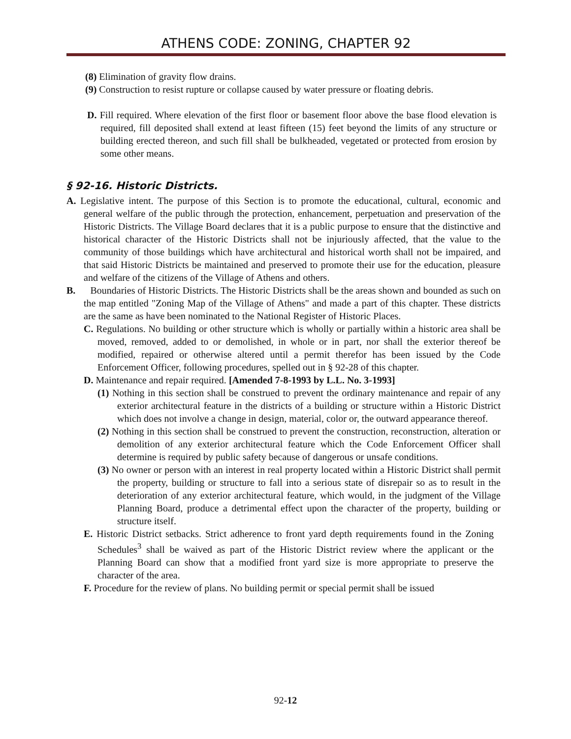ATHENS CODE: ZONING, CHAPTER 92
(8) Elimination of gravity flow drains.
(9) Construction to resist rupture or collapse caused by water pressure or floating debris.
D. Fill required. Where elevation of the first floor or basement floor above the base flood elevation is required, fill deposited shall extend at least fifteen (15) feet beyond the limits of any structure or building erected thereon, and such fill shall be bulkheaded, vegetated or protected from erosion by some other means.
§ 92-16. Historic Districts.
A. Legislative intent. The purpose of this Section is to promote the educational, cultural, economic and general welfare of the public through the protection, enhancement, perpetuation and preservation of the Historic Districts. The Village Board declares that it is a public purpose to ensure that the distinctive and historical character of the Historic Districts shall not be injuriously affected, that the value to the community of those buildings which have architectural and historical worth shall not be impaired, and that said Historic Districts be maintained and preserved to promote their use for the education, pleasure and welfare of the citizens of the Village of Athens and others.
B. Boundaries of Historic Districts. The Historic Districts shall be the areas shown and bounded as such on the map entitled "Zoning Map of the Village of Athens" and made a part of this chapter. These districts are the same as have been nominated to the National Register of Historic Places.
C. Regulations. No building or other structure which is wholly or partially within a historic area shall be moved, removed, added to or demolished, in whole or in part, nor shall the exterior thereof be modified, repaired or otherwise altered until a permit therefor has been issued by the Code Enforcement Officer, following procedures, spelled out in § 92-28 of this chapter.
D. Maintenance and repair required. [Amended 7-8-1993 by L.L. No. 3-1993]
(1) Nothing in this section shall be construed to prevent the ordinary maintenance and repair of any exterior architectural feature in the districts of a building or structure within a Historic District which does not involve a change in design, material, color or, the outward appearance thereof.
(2) Nothing in this section shall be construed to prevent the construction, reconstruction, alteration or demolition of any exterior architectural feature which the Code Enforcement Officer shall determine is required by public safety because of dangerous or unsafe conditions.
(3) No owner or person with an interest in real property located within a Historic District shall permit the property, building or structure to fall into a serious state of disrepair so as to result in the deterioration of any exterior architectural feature, which would, in the judgment of the Village Planning Board, produce a detrimental effect upon the character of the property, building or structure itself.
E. Historic District setbacks. Strict adherence to front yard depth requirements found in the Zoning Schedules<sup>3</sup> shall be waived as part of the Historic District review where the applicant or the Planning Board can show that a modified front yard size is more appropriate to preserve the character of the area.
F. Procedure for the review of plans. No building permit or special permit shall be issued
92-12